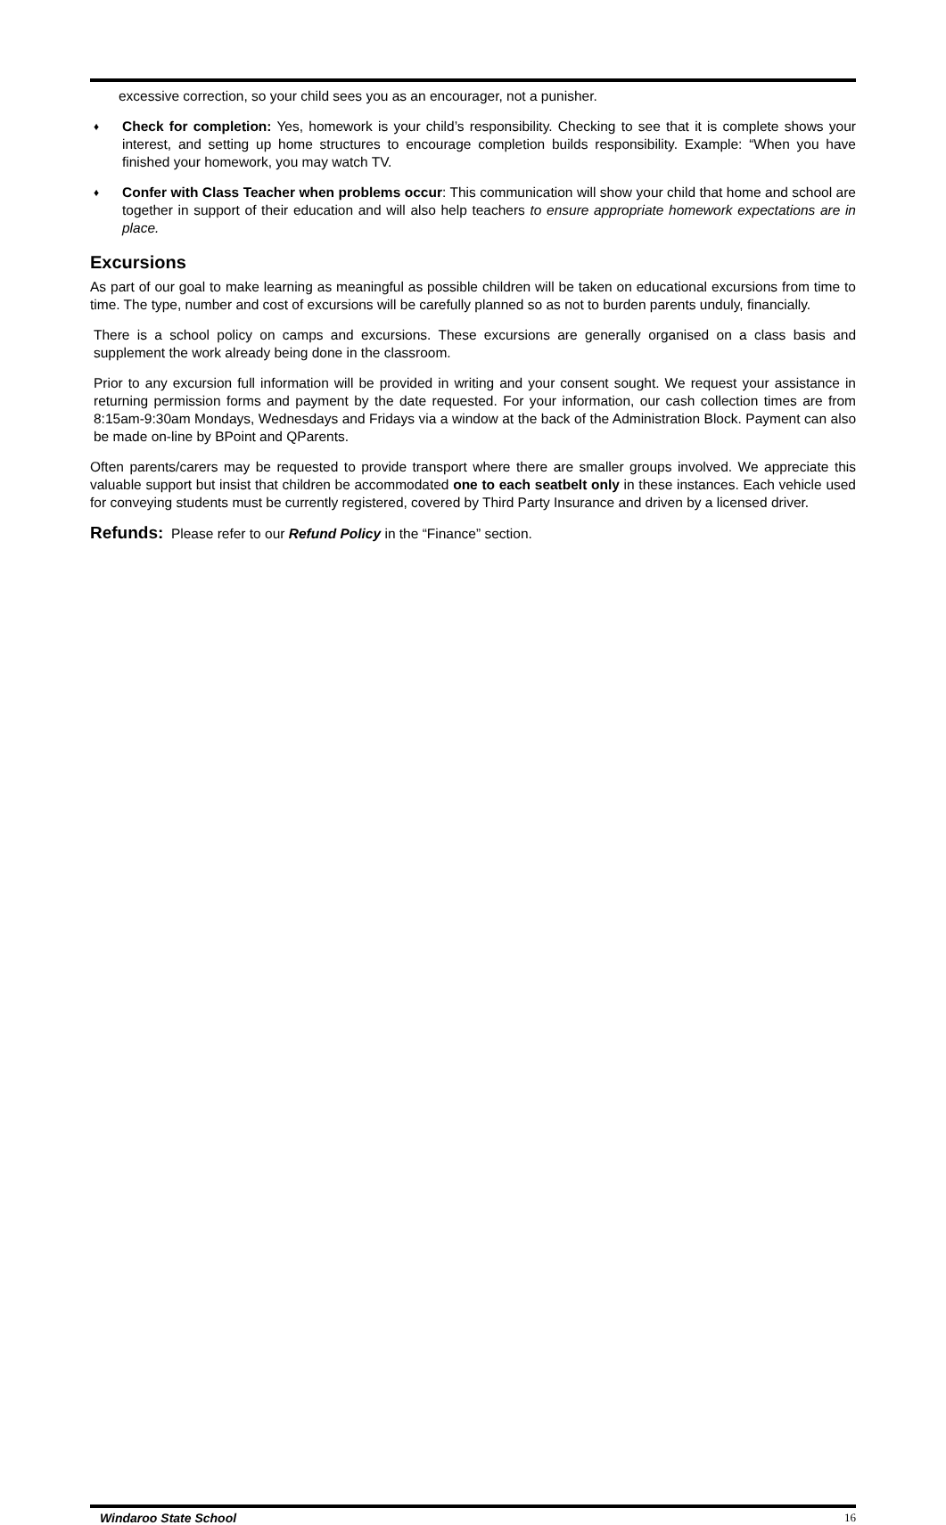excessive correction, so your child sees you as an encourager, not a punisher.
♦ Check for completion: Yes, homework is your child’s responsibility. Checking to see that it is complete shows your interest, and setting up home structures to encourage completion builds responsibility. Example: “When you have finished your homework, you may watch TV.
♦ Confer with Class Teacher when problems occur: This communication will show your child that home and school are together in support of their education and will also help teachers to ensure appropriate homework expectations are in place.
Excursions
As part of our goal to make learning as meaningful as possible children will be taken on educational excursions from time to time. The type, number and cost of excursions will be carefully planned so as not to burden parents unduly, financially.
There is a school policy on camps and excursions. These excursions are generally organised on a class basis and supplement the work already being done in the classroom.
Prior to any excursion full information will be provided in writing and your consent sought. We request your assistance in returning permission forms and payment by the date requested. For your information, our cash collection times are from 8:15am-9:30am Mondays, Wednesdays and Fridays via a window at the back of the Administration Block. Payment can also be made on-line by BPoint and QParents.
Often parents/carers may be requested to provide transport where there are smaller groups involved. We appreciate this valuable support but insist that children be accommodated one to each seatbelt only in these instances. Each vehicle used for conveying students must be currently registered, covered by Third Party Insurance and driven by a licensed driver.
Refunds: Please refer to our Refund Policy in the “Finance” section.
Windaroo State School 16